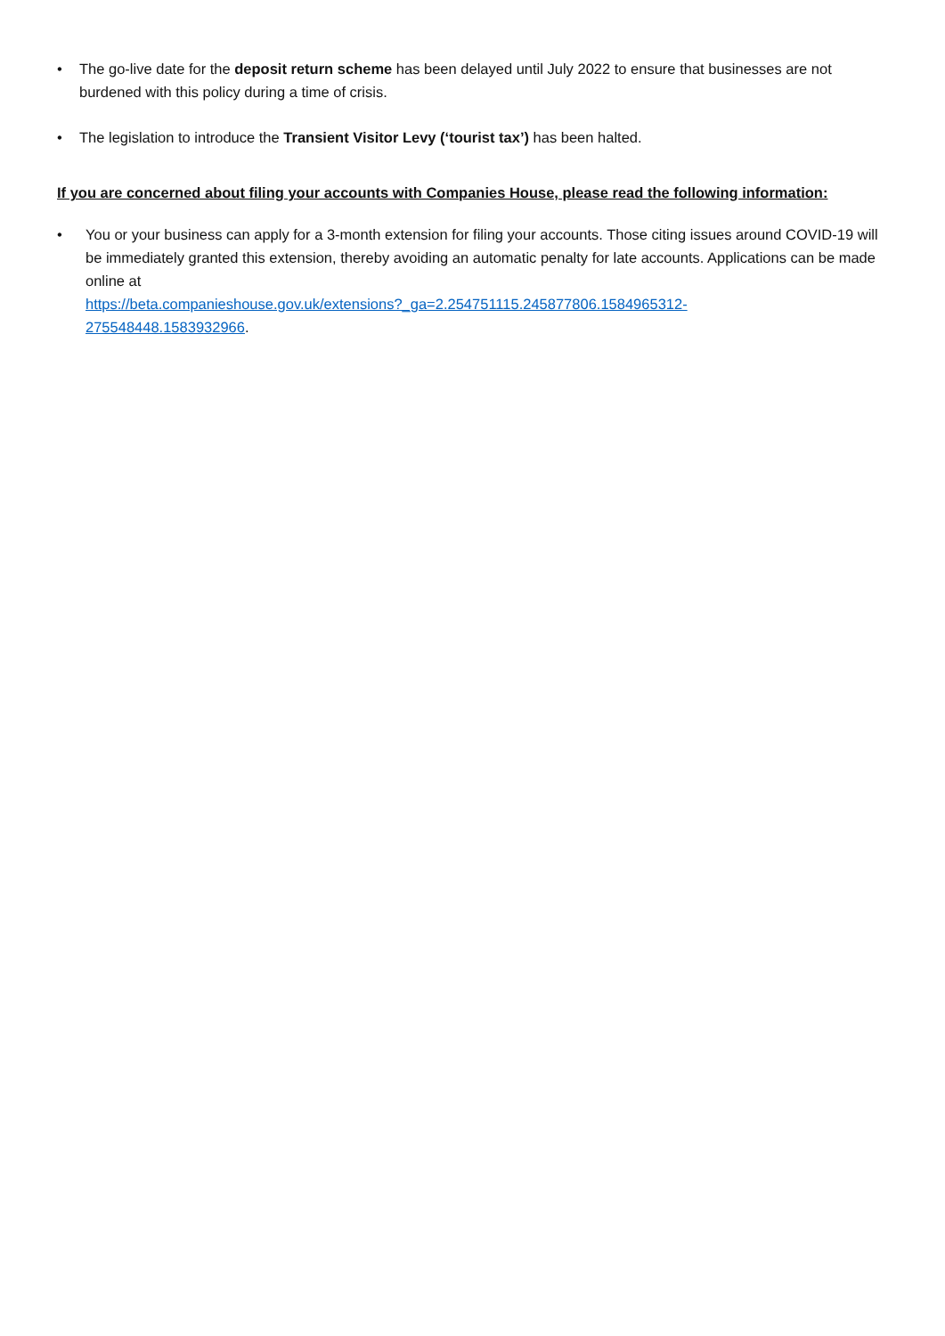• The go-live date for the deposit return scheme has been delayed until July 2022 to ensure that businesses are not burdened with this policy during a time of crisis.
• The legislation to introduce the Transient Visitor Levy (‘tourist tax’) has been halted.
If you are concerned about filing your accounts with Companies House, please read the following information:
• You or your business can apply for a 3-month extension for filing your accounts. Those citing issues around COVID-19 will be immediately granted this extension, thereby avoiding an automatic penalty for late accounts. Applications can be made online at
https://beta.companieshouse.gov.uk/extensions?_ga=2.254751115.245877806.1584965312-
275548448.1583932966.